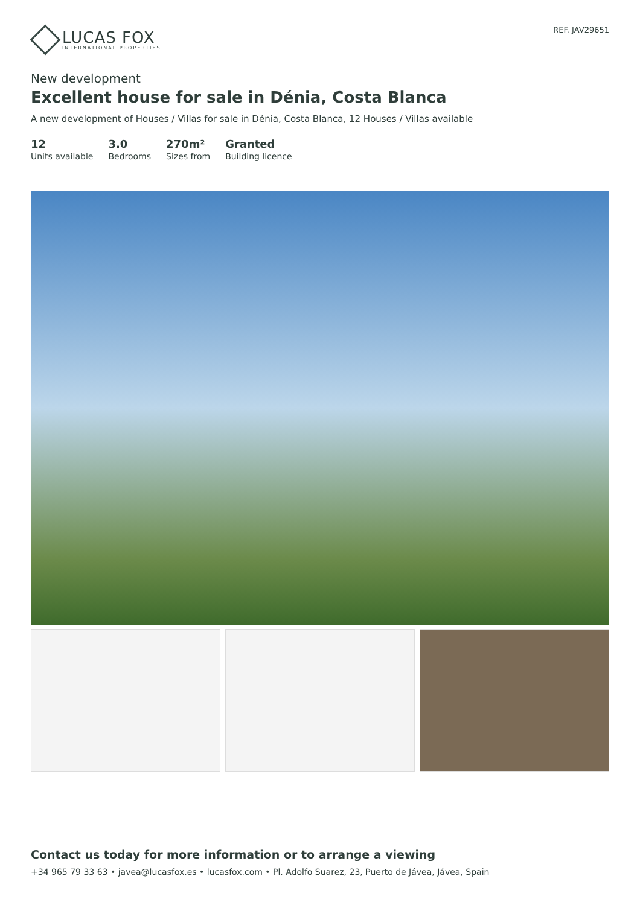LUCAS FOX
INTERNATIONAL PROPERTIES
REF. JAV29651
New development
Excellent house for sale in Dénia, Costa Blanca
A new development of Houses / Villas for sale in Dénia, Costa Blanca, 12 Houses / Villas available
12
Units available
3.0
Bedrooms
270m²
Sizes from
Granted
Building licence
Contact us today for more information or to arrange a viewing
+34 965 79 33 63 • javea@lucasfox.es • lucasfox.com • Pl. Adolfo Suarez, 23, Puerto de Jávea, Jávea, Spain